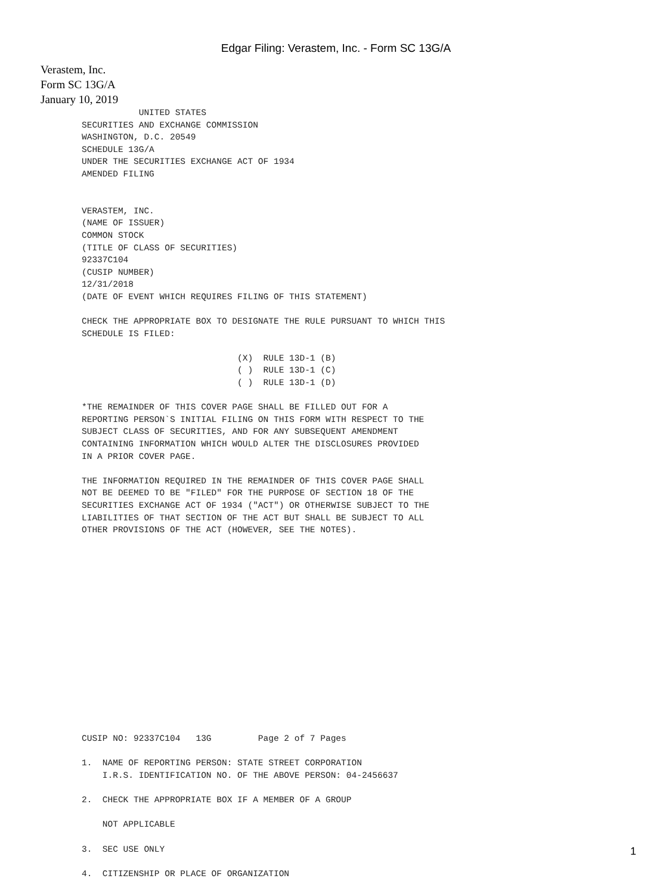Edgar Filing: Verastem, Inc. - Form SC 13G/A
Verastem, Inc.
Form SC 13G/A
January 10, 2019
           UNITED STATES
SECURITIES AND EXCHANGE COMMISSION
WASHINGTON, D.C. 20549
SCHEDULE 13G/A
UNDER THE SECURITIES EXCHANGE ACT OF 1934
AMENDED FILING


VERASTEM, INC.
(NAME OF ISSUER)
COMMON STOCK
(TITLE OF CLASS OF SECURITIES)
92337C104
(CUSIP NUMBER)
12/31/2018
(DATE OF EVENT WHICH REQUIRES FILING OF THIS STATEMENT)

CHECK THE APPROPRIATE BOX TO DESIGNATE THE RULE PURSUANT TO WHICH THIS
SCHEDULE IS FILED:

                              (X)  RULE 13D-1 (B)
                              ( )  RULE 13D-1 (C)
                              ( )  RULE 13D-1 (D)

*THE REMAINDER OF THIS COVER PAGE SHALL BE FILLED OUT FOR A
REPORTING PERSON`S INITIAL FILING ON THIS FORM WITH RESPECT TO THE
SUBJECT CLASS OF SECURITIES, AND FOR ANY SUBSEQUENT AMENDMENT
CONTAINING INFORMATION WHICH WOULD ALTER THE DISCLOSURES PROVIDED
IN A PRIOR COVER PAGE.

THE INFORMATION REQUIRED IN THE REMAINDER OF THIS COVER PAGE SHALL
NOT BE DEEMED TO BE "FILED" FOR THE PURPOSE OF SECTION 18 OF THE
SECURITIES EXCHANGE ACT OF 1934 ("ACT") OR OTHERWISE SUBJECT TO THE
LIABILITIES OF THAT SECTION OF THE ACT BUT SHALL BE SUBJECT TO ALL
OTHER PROVISIONS OF THE ACT (HOWEVER, SEE THE NOTES).
















CUSIP NO: 92337C104   13G         Page 2 of 7 Pages

1.  NAME OF REPORTING PERSON: STATE STREET CORPORATION
    I.R.S. IDENTIFICATION NO. OF THE ABOVE PERSON: 04-2456637

2.  CHECK THE APPROPRIATE BOX IF A MEMBER OF A GROUP

    NOT APPLICABLE

3.  SEC USE ONLY

4.  CITIZENSHIP OR PLACE OF ORGANIZATION
1